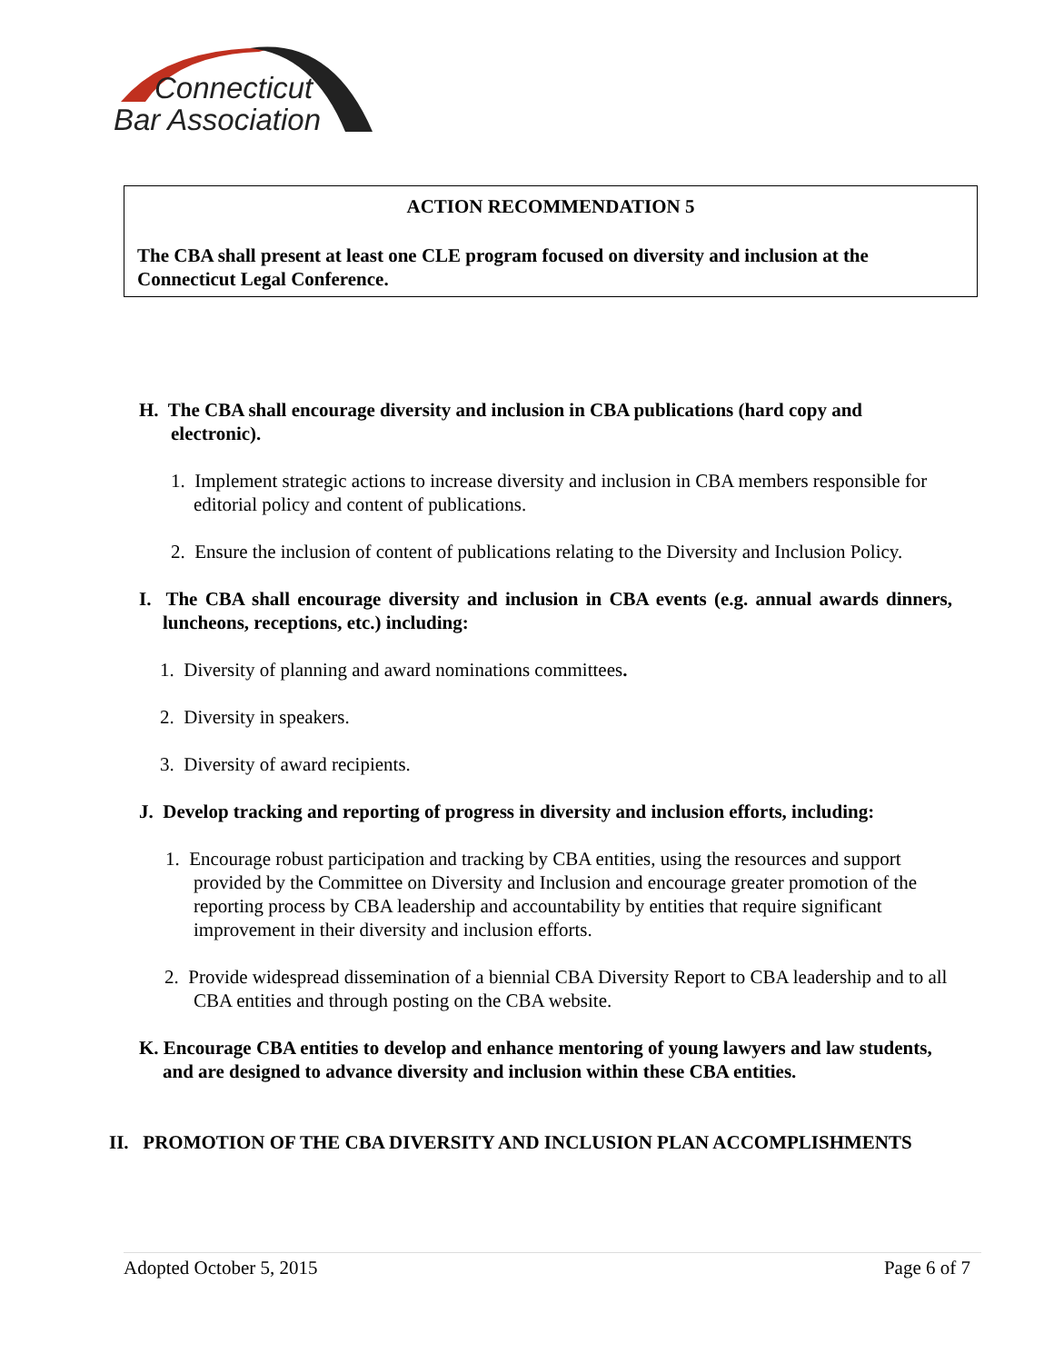Connecticut
Bar Association
ACTION RECOMMENDATION 5
The CBA shall present at least one CLE program focused on diversity and inclusion at the Connecticut Legal Conference.
H. The CBA shall encourage diversity and inclusion in CBA publications (hard copy and electronic).
1. Implement strategic actions to increase diversity and inclusion in CBA members responsible for editorial policy and content of publications.
2. Ensure the inclusion of content of publications relating to the Diversity and Inclusion Policy.
I. The CBA shall encourage diversity and inclusion in CBA events (e.g. annual awards dinners, luncheons, receptions, etc.) including:
1. Diversity of planning and award nominations committees.
2. Diversity in speakers.
3. Diversity of award recipients.
J. Develop tracking and reporting of progress in diversity and inclusion efforts, including:
1. Encourage robust participation and tracking by CBA entities, using the resources and support provided by the Committee on Diversity and Inclusion and encourage greater promotion of the reporting process by CBA leadership and accountability by entities that require significant improvement in their diversity and inclusion efforts.
2. Provide widespread dissemination of a biennial CBA Diversity Report to CBA leadership and to all CBA entities and through posting on the CBA website.
K. Encourage CBA entities to develop and enhance mentoring of young lawyers and law students, and are designed to advance diversity and inclusion within these CBA entities.
II. PROMOTION OF THE CBA DIVERSITY AND INCLUSION PLAN ACCOMPLISHMENTS
Adopted October 5, 2015 Page 6 of 7